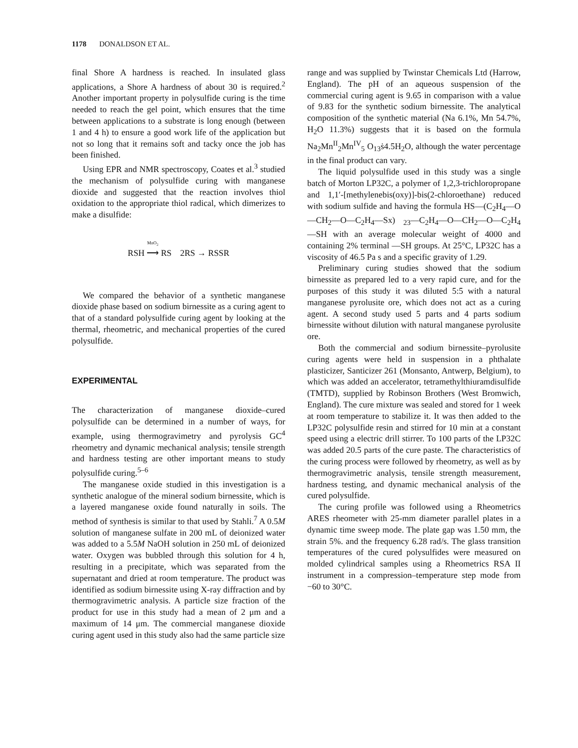1178 DONALDSON ET AL.
final Shore A hardness is reached. In insulated glass applications, a Shore A hardness of about 30 is required.<sup>2</sup> Another important property in polysulfide curing is the time needed to reach the gel point, which ensures that the time between applications to a substrate is long enough (between 1 and 4 h) to ensure a good work life of the application but not so long that it remains soft and tacky once the job has been finished.
Using EPR and NMR spectroscopy, Coates et al.<sup>3</sup> studied the mechanism of polysulfide curing with manganese dioxide and suggested that the reaction involves thiol oxidation to the appropriate thiol radical, which dimerizes to make a disulfide:
RSH MnO<sub>2</sub> ⟶ RS 2RS → RSSR
We compared the behavior of a synthetic manganese dioxide phase based on sodium birnessite as a curing agent to that of a standard polysulfide curing agent by looking at the thermal, rheometric, and mechanical properties of the cured polysulfide.
EXPERIMENTAL
The characterization of manganese dioxide–cured polysulfide can be determined in a number of ways, for example, using thermogravimetry and pyrolysis GC<sup>4</sup> rheometry and dynamic mechanical analysis; tensile strength and hardness testing are other important means to study polysulfide curing.<sup>5–6</sup>
The manganese oxide studied in this investigation is a synthetic analogue of the mineral sodium birnessite, which is a layered manganese oxide found naturally in soils. The method of synthesis is similar to that used by Stahli.<sup>7</sup> A 0.5M solution of manganese sulfate in 200 mL of deionized water was added to a 5.5M NaOH solution in 250 mL of deionized water. Oxygen was bubbled through this solution for 4 h, resulting in a precipitate, which was separated from the supernatant and dried at room temperature. The product was identified as sodium birnessite using X-ray diffraction and by thermogravimetric analysis. A particle size fraction of the product for use in this study had a mean of 2 μm and a maximum of 14 μm. The commercial manganese dioxide curing agent used in this study also had the same particle size
range and was supplied by Twinstar Chemicals Ltd (Harrow, England). The pH of an aqueous suspension of the commercial curing agent is 9.65 in comparison with a value of 9.83 for the synthetic sodium birnessite. The analytical composition of the synthetic material (Na 6.1%, Mn 54.7%, H<sub>2</sub>O 11.3%) suggests that it is based on the formula Na<sub>2</sub>Mn<sup>II</sup><sub>2</sub>Mn<sup>IV</sup><sub>5</sub> O<sub>13</sub>ṡ4.5H<sub>2</sub>O, although the water percentage in the final product can vary.
The liquid polysulfide used in this study was a single batch of Morton LP32C, a polymer of 1,2,3-trichloropropane and 1,1′-[methylenebis(oxy)]-bis(2-chloroethane) reduced with sodium sulfide and having the formula HS—(C<sub>2</sub>H<sub>4</sub>—O—CH<sub>2</sub>—O—C<sub>2</sub>H<sub>4</sub>—Sx) <sub>23</sub>—C<sub>2</sub>H<sub>4</sub>—O—CH<sub>2</sub>—O—C<sub>2</sub>H<sub>4</sub>—SH with an average molecular weight of 4000 and containing 2% terminal —SH groups. At 25°C, LP32C has a viscosity of 46.5 Pa s and a specific gravity of 1.29.
Preliminary curing studies showed that the sodium birnessite as prepared led to a very rapid cure, and for the purposes of this study it was diluted 5:5 with a natural manganese pyrolusite ore, which does not act as a curing agent. A second study used 5 parts and 4 parts sodium birnessite without dilution with natural manganese pyrolusite ore.
Both the commercial and sodium birnessite–pyrolusite curing agents were held in suspension in a phthalate plasticizer, Santicizer 261 (Monsanto, Antwerp, Belgium), to which was added an accelerator, tetramethylthiuramdisulfide (TMTD), supplied by Robinson Brothers (West Bromwich, England). The cure mixture was sealed and stored for 1 week at room temperature to stabilize it. It was then added to the LP32C polysulfide resin and stirred for 10 min at a constant speed using a electric drill stirrer. To 100 parts of the LP32C was added 20.5 parts of the cure paste. The characteristics of the curing process were followed by rheometry, as well as by thermogravimetric analysis, tensile strength measurement, hardness testing, and dynamic mechanical analysis of the cured polysulfide.
The curing profile was followed using a Rheometrics ARES rheometer with 25-mm diameter parallel plates in a dynamic time sweep mode. The plate gap was 1.50 mm, the strain 5%. and the frequency 6.28 rad/s. The glass transition temperatures of the cured polysulfides were measured on molded cylindrical samples using a Rheometrics RSA II instrument in a compression–temperature step mode from −60 to 30°C.